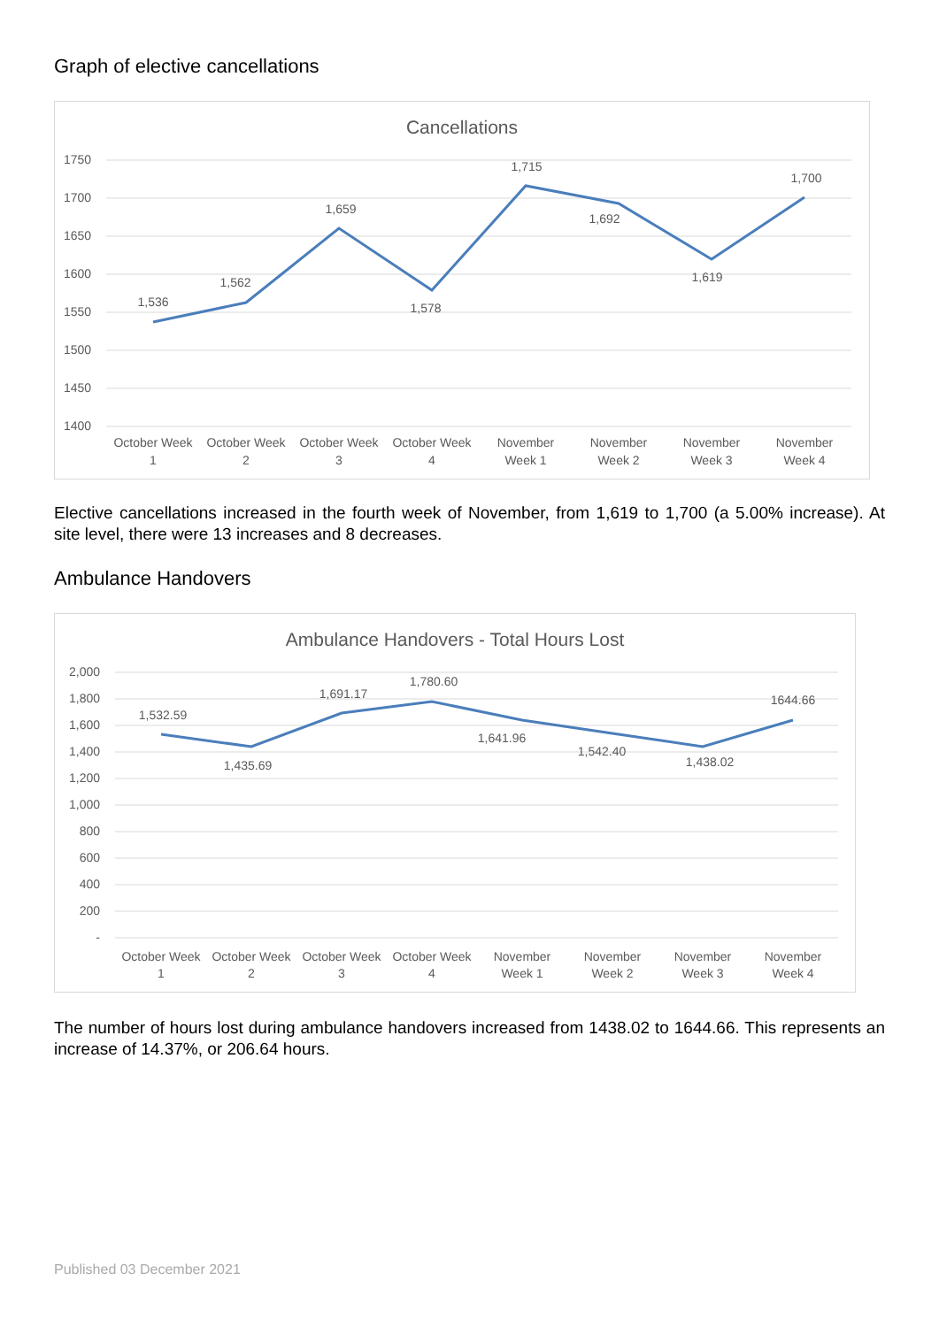Graph of elective cancellations
Cancellations
1750
1700
1650
1600
1550
1500
1450
1400
1,536
1,562
1,659
1,578
1,715
1,692
1,619
1,700
October Week
1
October Week
2
October Week
3
October Week
4
November
Week 1
November
Week 2
November
Week 3
November
Week 4
Elective cancellations increased in the fourth week of November, from 1,619 to 1,700 (a 5.00% increase). At site level, there were 13 increases and 8 decreases.
Ambulance Handovers
Ambulance Handovers - Total Hours Lost
2,000
1,800
1,600
1,400
1,200
1,000
800
600
400
200
-
1,532.59
1,435.69
1,691.17
1,780.60
1,641.96
1,542.40
1,438.02
1644.66
October Week
1
October Week
2
October Week
3
October Week
4
November
Week 1
November
Week 2
November
Week 3
November
Week 4
The number of hours lost during ambulance handovers increased from 1438.02 to 1644.66. This represents an increase of 14.37%, or 206.64 hours.
Published 03 December 2021